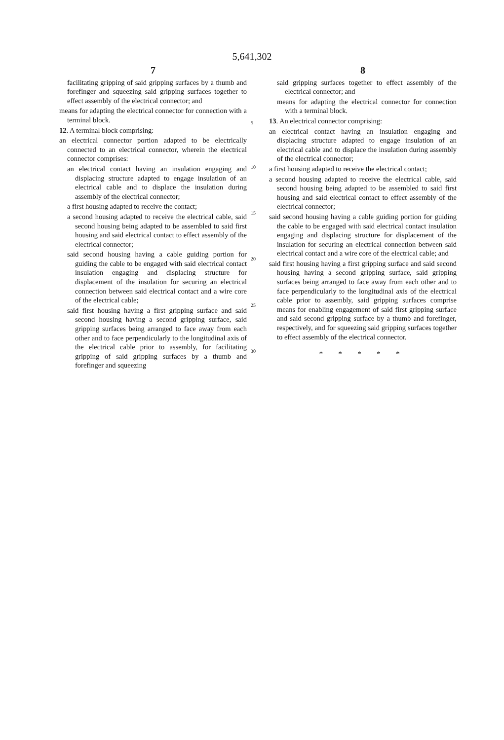5,641,302
7
facilitating gripping of said gripping surfaces by a thumb and forefinger and squeezing said gripping surfaces together to effect assembly of the electrical connector; and
means for adapting the electrical connector for connection with a terminal block.
12. A terminal block comprising:
an electrical connector portion adapted to be electrically connected to an electrical connector, wherein the electrical connector comprises:
an electrical contact having an insulation engaging and displacing structure adapted to engage insulation of an electrical cable and to displace the insulation during assembly of the electrical connector;
a first housing adapted to receive the contact;
a second housing adapted to receive the electrical cable, said second housing being adapted to be assembled to said first housing and said electrical contact to effect assembly of the electrical connector;
said second housing having a cable guiding portion for guiding the cable to be engaged with said electrical contact insulation engaging and displacing structure for displacement of the insulation for securing an electrical connection between said electrical contact and a wire core of the electrical cable;
said first housing having a first gripping surface and said second housing having a second gripping surface, said gripping surfaces being arranged to face away from each other and to face perpendicularly to the longitudinal axis of the electrical cable prior to assembly, for facilitating gripping of said gripping surfaces by a thumb and forefinger and squeezing
5
10
15
20
25
30
8
said gripping surfaces together to effect assembly of the electrical connector; and
means for adapting the electrical connector for connection with a terminal block.
13. An electrical connector comprising:
an electrical contact having an insulation engaging and displacing structure adapted to engage insulation of an electrical cable and to displace the insulation during assembly of the electrical connector;
a first housing adapted to receive the electrical contact;
a second housing adapted to receive the electrical cable, said second housing being adapted to be assembled to said first housing and said electrical contact to effect assembly of the electrical connector;
said second housing having a cable guiding portion for guiding the cable to be engaged with said electrical contact insulation engaging and displacing structure for displacement of the insulation for securing an electrical connection between said electrical contact and a wire core of the electrical cable; and
said first housing having a first gripping surface and said second housing having a second gripping surface, said gripping surfaces being arranged to face away from each other and to face perpendicularly to the longitudinal axis of the electrical cable prior to assembly, said gripping surfaces comprise means for enabling engagement of said first gripping surface and said second gripping surface by a thumb and forefinger, respectively, and for squeezing said gripping surfaces together to effect assembly of the electrical connector.
* * * * *